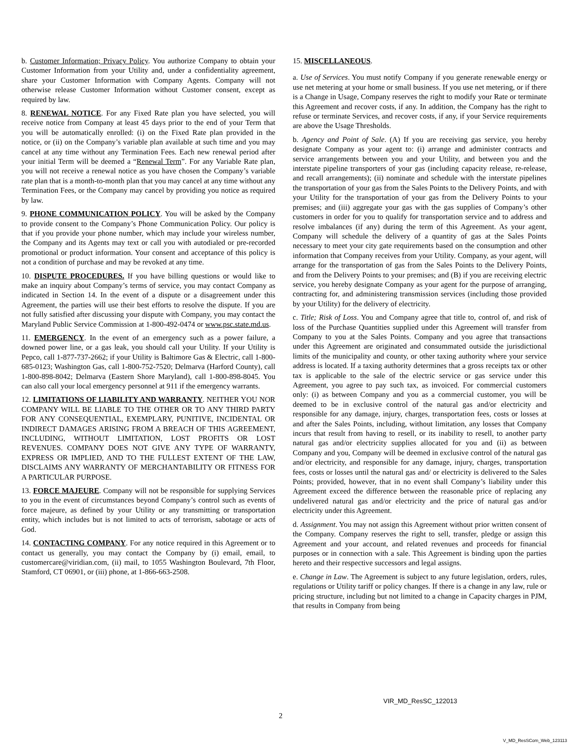b. Customer Information; Privacy Policy. You authorize Company to obtain your Customer Information from your Utility and, under a confidentiality agreement, share your Customer Information with Company Agents. Company will not otherwise release Customer Information without Customer consent, except as required by law.
8. RENEWAL NOTICE. For any Fixed Rate plan you have selected, you will receive notice from Company at least 45 days prior to the end of your Term that you will be automatically enrolled: (i) on the Fixed Rate plan provided in the notice, or (ii) on the Company’s variable plan available at such time and you may cancel at any time without any Termination Fees. Each new renewal period after your initial Term will be deemed a “Renewal Term”. For any Variable Rate plan, you will not receive a renewal notice as you have chosen the Company’s variable rate plan that is a month-to-month plan that you may cancel at any time without any Termination Fees, or the Company may cancel by providing you notice as required by law.
9. PHONE COMMUNICATION POLICY. You will be asked by the Company to provide consent to the Company’s Phone Communication Policy. Our policy is that if you provide your phone number, which may include your wireless number, the Company and its Agents may text or call you with autodialed or pre-recorded promotional or product information. Your consent and acceptance of this policy is not a condition of purchase and may be revoked at any time.
10. DISPUTE PROCEDURES. If you have billing questions or would like to make an inquiry about Company’s terms of service, you may contact Company as indicated in Section 14. In the event of a dispute or a disagreement under this Agreement, the parties will use their best efforts to resolve the dispute. If you are not fully satisfied after discussing your dispute with Company, you may contact the Maryland Public Service Commission at 1-800-492-0474 or www.psc.state.md.us.
11. EMERGENCY. In the event of an emergency such as a power failure, a downed power line, or a gas leak, you should call your Utility. If your Utility is Pepco, call 1-877-737-2662; if your Utility is Baltimore Gas & Electric, call 1-800-685-0123; Washington Gas, call 1-800-752-7520; Delmarva (Harford County), call 1-800-898-8042; Delmarva (Eastern Shore Maryland), call 1-800-898-8045. You can also call your local emergency personnel at 911 if the emergency warrants.
12. LIMITATIONS OF LIABILITY AND WARRANTY. NEITHER YOU NOR COMPANY WILL BE LIABLE TO THE OTHER OR TO ANY THIRD PARTY FOR ANY CONSEQUENTIAL, EXEMPLARY, PUNITIVE, INCIDENTAL OR INDIRECT DAMAGES ARISING FROM A BREACH OF THIS AGREEMENT, INCLUDING, WITHOUT LIMITATION, LOST PROFITS OR LOST REVENUES. COMPANY DOES NOT GIVE ANY TYPE OF WARRANTY, EXPRESS OR IMPLIED, AND TO THE FULLEST EXTENT OF THE LAW, DISCLAIMS ANY WARRANTY OF MERCHANTABILITY OR FITNESS FOR A PARTICULAR PURPOSE.
13. FORCE MAJEURE. Company will not be responsible for supplying Services to you in the event of circumstances beyond Company’s control such as events of force majeure, as defined by your Utility or any transmitting or transportation entity, which includes but is not limited to acts of terrorism, sabotage or acts of God.
14. CONTACTING COMPANY. For any notice required in this Agreement or to contact us generally, you may contact the Company by (i) email, email, to customercare@viridian.com, (ii) mail, to 1055 Washington Boulevard, 7th Floor, Stamford, CT 06901, or (iii) phone, at 1-866-663-2508.
15. MISCELLANEOUS.
a. Use of Services. You must notify Company if you generate renewable energy or use net metering at your home or small business. If you use net metering, or if there is a Change in Usage, Company reserves the right to modify your Rate or terminate this Agreement and recover costs, if any. In addition, the Company has the right to refuse or terminate Services, and recover costs, if any, if your Service requirements are above the Usage Thresholds.
b. Agency and Point of Sale. (A) If you are receiving gas service, you hereby designate Company as your agent to: (i) arrange and administer contracts and service arrangements between you and your Utility, and between you and the interstate pipeline transporters of your gas (including capacity release, re-release, and recall arrangements); (ii) nominate and schedule with the interstate pipelines the transportation of your gas from the Sales Points to the Delivery Points, and with your Utility for the transportation of your gas from the Delivery Points to your premises; and (iii) aggregate your gas with the gas supplies of Company’s other customers in order for you to qualify for transportation service and to address and resolve imbalances (if any) during the term of this Agreement. As your agent, Company will schedule the delivery of a quantity of gas at the Sales Points necessary to meet your city gate requirements based on the consumption and other information that Company receives from your Utility. Company, as your agent, will arrange for the transportation of gas from the Sales Points to the Delivery Points, and from the Delivery Points to your premises; and (B) if you are receiving electric service, you hereby designate Company as your agent for the purpose of arranging, contracting for, and administering transmission services (including those provided by your Utility) for the delivery of electricity.
c. Title; Risk of Loss. You and Company agree that title to, control of, and risk of loss of the Purchase Quantities supplied under this Agreement will transfer from Company to you at the Sales Points. Company and you agree that transactions under this Agreement are originated and consummated outside the jurisdictional limits of the municipality and county, or other taxing authority where your service address is located. If a taxing authority determines that a gross receipts tax or other tax is applicable to the sale of the electric service or gas service under this Agreement, you agree to pay such tax, as invoiced. For commercial customers only: (i) as between Company and you as a commercial customer, you will be deemed to be in exclusive control of the natural gas and/or electricity and responsible for any damage, injury, charges, transportation fees, costs or losses at and after the Sales Points, including, without limitation, any losses that Company incurs that result from having to resell, or its inability to resell, to another party natural gas and/or electricity supplies allocated for you and (ii) as between Company and you, Company will be deemed in exclusive control of the natural gas and/or electricity, and responsible for any damage, injury, charges, transportation fees, costs or losses until the natural gas and/ or electricity is delivered to the Sales Points; provided, however, that in no event shall Company’s liability under this Agreement exceed the difference between the reasonable price of replacing any undelivered natural gas and/or electricity and the price of natural gas and/or electricity under this Agreement.
d. Assignment. You may not assign this Agreement without prior written consent of the Company. Company reserves the right to sell, transfer, pledge or assign this Agreement and your account, and related revenues and proceeds for financial purposes or in connection with a sale. This Agreement is binding upon the parties hereto and their respective successors and legal assigns.
e. Change in Law. The Agreement is subject to any future legislation, orders, rules, regulations or Utility tariff or policy changes. If there is a change in any law, rule or pricing structure, including but not limited to a change in Capacity charges in PJM, that results in Company from being
VIR_MD_ResSC_122013
2
V_MD_ResSCom_Web_123113